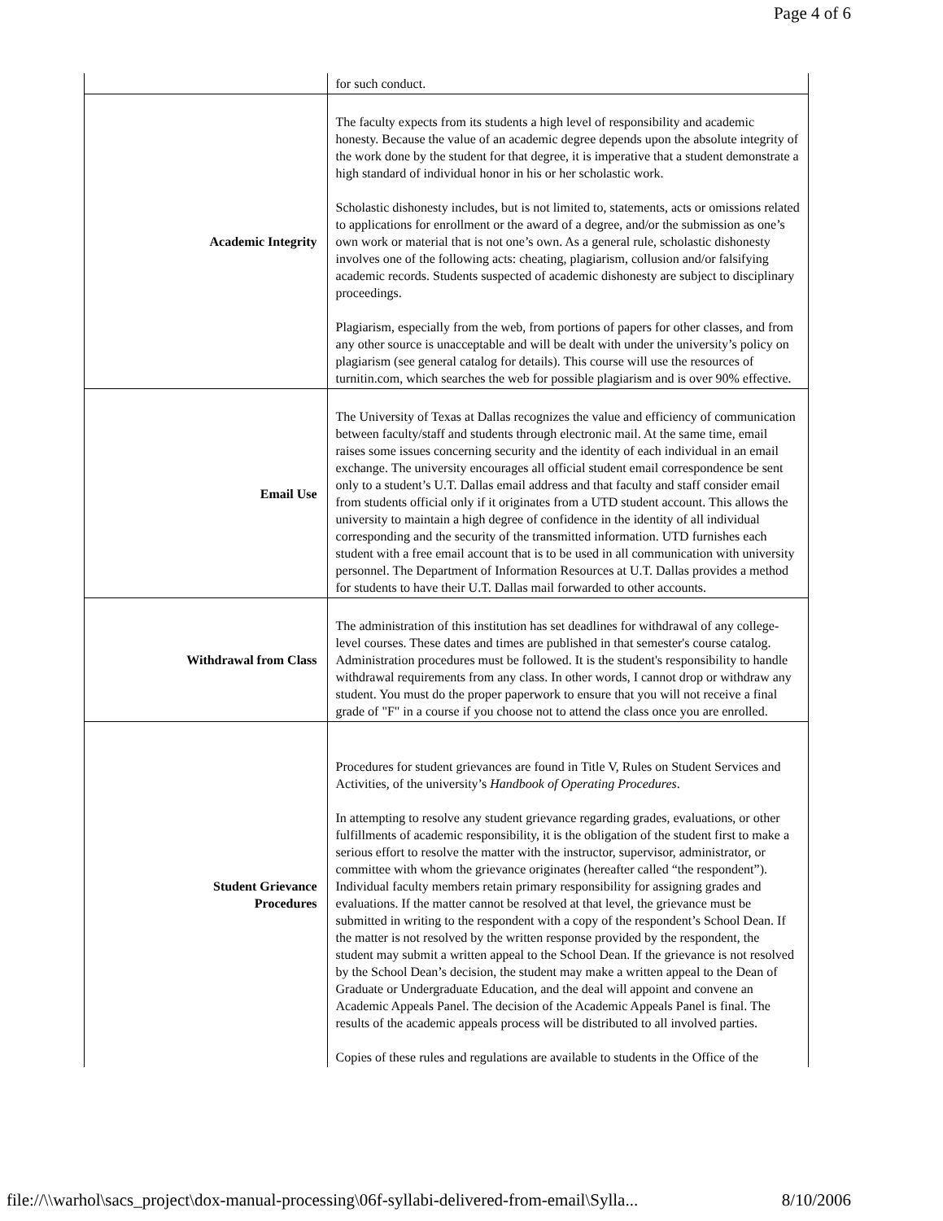Page 4 of 6
| | for such conduct. |
| Academic Integrity | The faculty expects from its students a high level of responsibility and academic honesty. Because the value of an academic degree depends upon the absolute integrity of the work done by the student for that degree, it is imperative that a student demonstrate a high standard of individual honor in his or her scholastic work. Scholastic dishonesty includes, but is not limited to, statements, acts or omissions related to applications for enrollment or the award of a degree, and/or the submission as one’s own work or material that is not one’s own. As a general rule, scholastic dishonesty involves one of the following acts: cheating, plagiarism, collusion and/or falsifying academic records. Students suspected of academic dishonesty are subject to disciplinary proceedings. Plagiarism, especially from the web, from portions of papers for other classes, and from any other source is unacceptable and will be dealt with under the university’s policy on plagiarism (see general catalog for details). This course will use the resources of turnitin.com, which searches the web for possible plagiarism and is over 90% effective. |
| Email Use | The University of Texas at Dallas recognizes the value and efficiency of communication between faculty/staff and students through electronic mail. At the same time, email raises some issues concerning security and the identity of each individual in an email exchange. The university encourages all official student email correspondence be sent only to a student’s U.T. Dallas email address and that faculty and staff consider email from students official only if it originates from a UTD student account. This allows the university to maintain a high degree of confidence in the identity of all individual corresponding and the security of the transmitted information. UTD furnishes each student with a free email account that is to be used in all communication with university personnel. The Department of Information Resources at U.T. Dallas provides a method for students to have their U.T. Dallas mail forwarded to other accounts. |
| Withdrawal from Class | The administration of this institution has set deadlines for withdrawal of any college-level courses. These dates and times are published in that semester's course catalog. Administration procedures must be followed. It is the student's responsibility to handle withdrawal requirements from any class. In other words, I cannot drop or withdraw any student. You must do the proper paperwork to ensure that you will not receive a final grade of "F" in a course if you choose not to attend the class once you are enrolled. |
| Student Grievance Procedures | Procedures for student grievances are found in Title V, Rules on Student Services and Activities, of the university’s Handbook of Operating Procedures . In attempting to resolve any student grievance regarding grades, evaluations, or other fulfillments of academic responsibility, it is the obligation of the student first to make a serious effort to resolve the matter with the instructor, supervisor, administrator, or committee with whom the grievance originates (hereafter called “the respondent”). Individual faculty members retain primary responsibility for assigning grades and evaluations. If the matter cannot be resolved at that level, the grievance must be submitted in writing to the respondent with a copy of the respondent’s School Dean. If the matter is not resolved by the written response provided by the respondent, the student may submit a written appeal to the School Dean. If the grievance is not resolved by the School Dean’s decision, the student may make a written appeal to the Dean of Graduate or Undergraduate Education, and the deal will appoint and convene an Academic Appeals Panel. The decision of the Academic Appeals Panel is final. The results of the academic appeals process will be distributed to all involved parties. Copies of these rules and regulations are available to students in the Office of the |
file://\\warhol\sacs_project\dox-manual-processing\06f-syllabi-delivered-from-email\Sylla... 8/10/2006